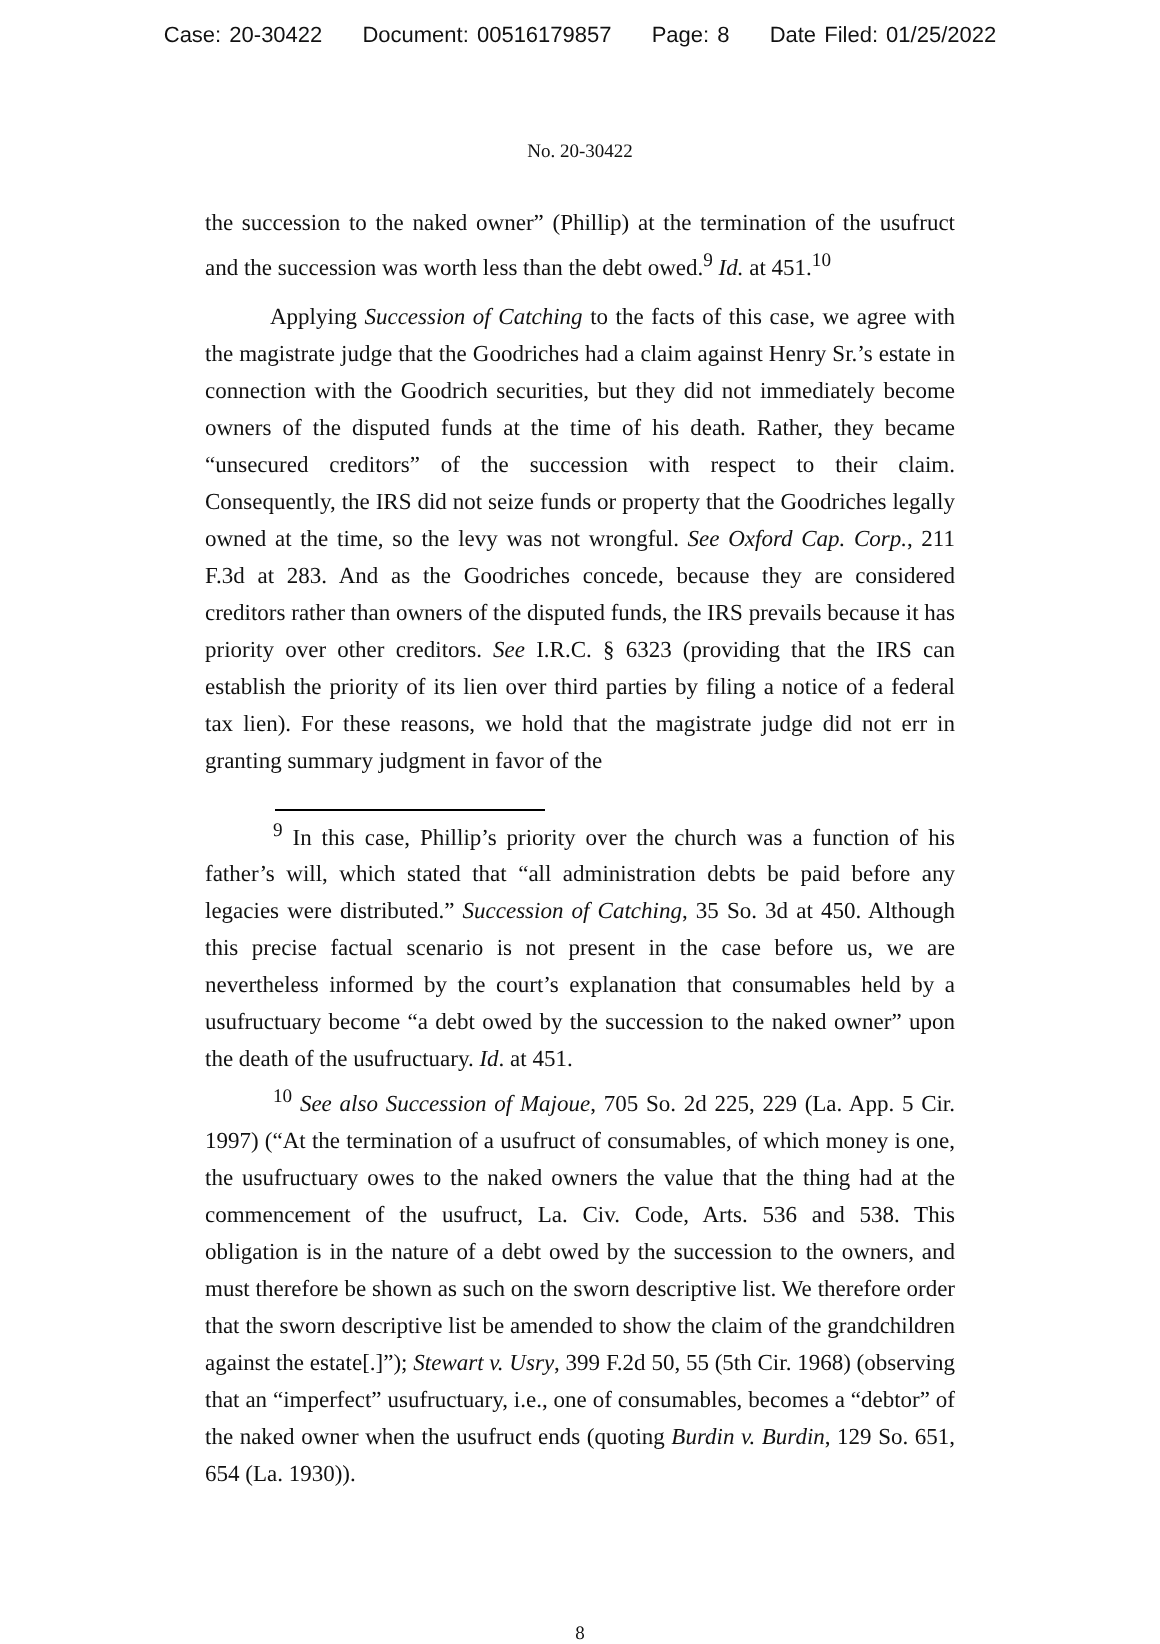Case: 20-30422 Document: 00516179857 Page: 8 Date Filed: 01/25/2022
No. 20-30422
the succession to the naked owner” (Phillip) at the termination of the usufruct and the succession was worth less than the debt owed.<sup>9</sup> Id. at 451.<sup>10</sup>
Applying Succession of Catching to the facts of this case, we agree with the magistrate judge that the Goodriches had a claim against Henry Sr.’s estate in connection with the Goodrich securities, but they did not immediately become owners of the disputed funds at the time of his death. Rather, they became “unsecured creditors” of the succession with respect to their claim. Consequently, the IRS did not seize funds or property that the Goodriches legally owned at the time, so the levy was not wrongful. See Oxford Cap. Corp., 211 F.3d at 283. And as the Goodriches concede, because they are considered creditors rather than owners of the disputed funds, the IRS prevails because it has priority over other creditors. See I.R.C. § 6323 (providing that the IRS can establish the priority of its lien over third parties by filing a notice of a federal tax lien). For these reasons, we hold that the magistrate judge did not err in granting summary judgment in favor of the
<sup>9</sup> In this case, Phillip’s priority over the church was a function of his father’s will, which stated that “all administration debts be paid before any legacies were distributed.” Succession of Catching, 35 So. 3d at 450. Although this precise factual scenario is not present in the case before us, we are nevertheless informed by the court’s explanation that consumables held by a usufructuary become “a debt owed by the succession to the naked owner” upon the death of the usufructuary. Id. at 451.
<sup>10</sup> See also Succession of Majoue, 705 So. 2d 225, 229 (La. App. 5 Cir. 1997) (“At the termination of a usufruct of consumables, of which money is one, the usufructuary owes to the naked owners the value that the thing had at the commencement of the usufruct, La. Civ. Code, Arts. 536 and 538. This obligation is in the nature of a debt owed by the succession to the owners, and must therefore be shown as such on the sworn descriptive list. We therefore order that the sworn descriptive list be amended to show the claim of the grandchildren against the estate[.]”); Stewart v. Usry, 399 F.2d 50, 55 (5th Cir. 1968) (observing that an “imperfect” usufructuary, i.e., one of consumables, becomes a “debtor” of the naked owner when the usufruct ends (quoting Burdin v. Burdin, 129 So. 651, 654 (La. 1930)).
8